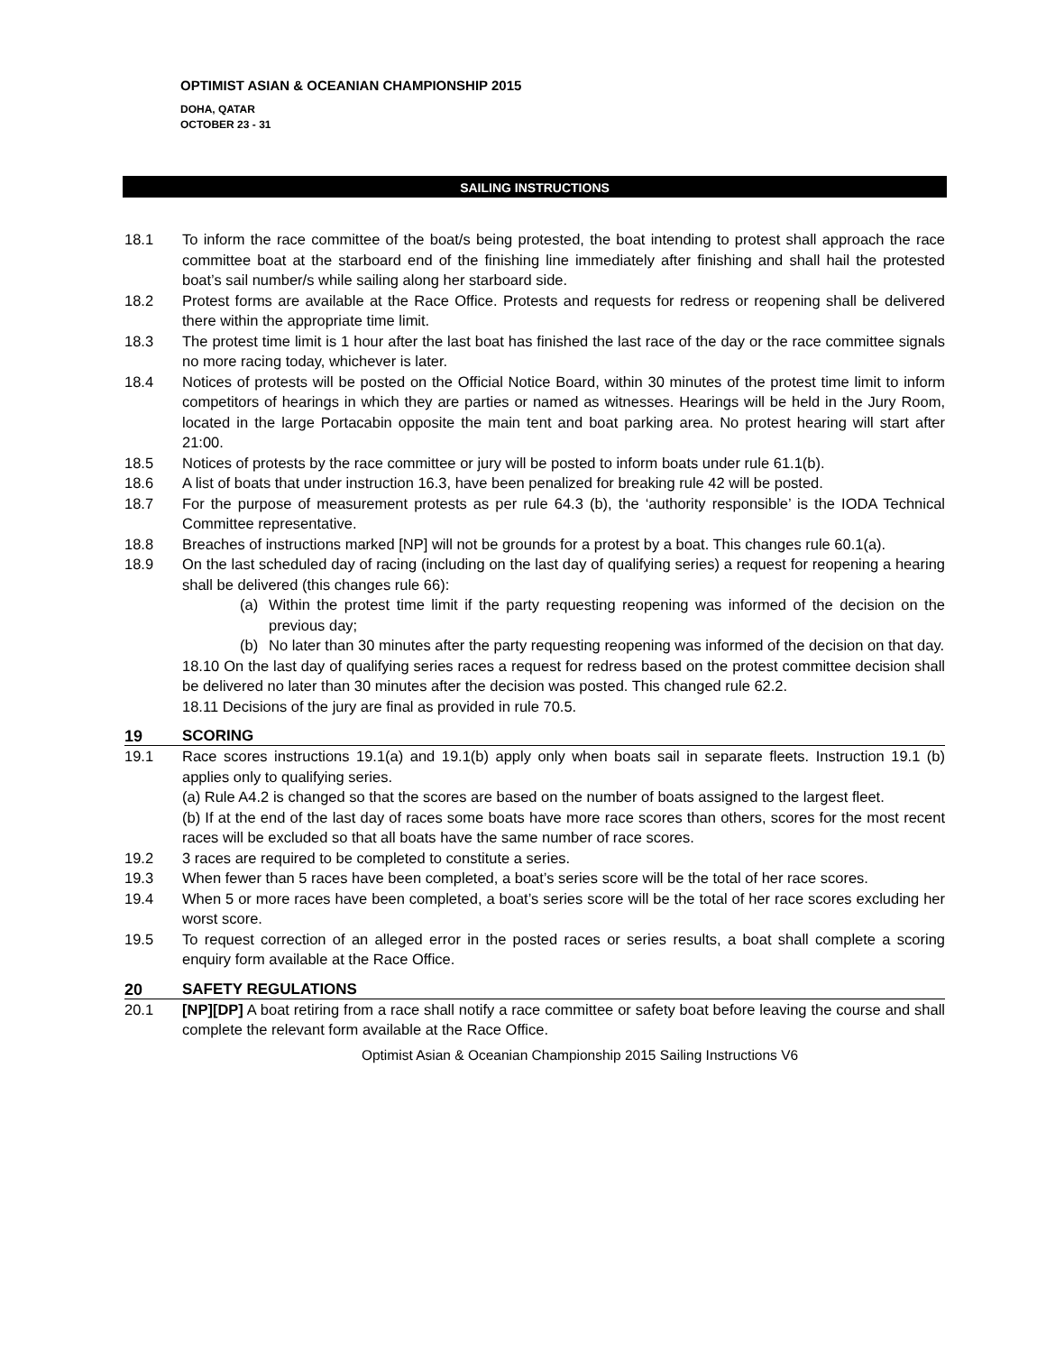OPTIMIST ASIAN & OCEANIAN CHAMPIONSHIP 2015
DOHA, QATAR
OCTOBER 23 - 31
SAILING INSTRUCTIONS
18.1 To inform the race committee of the boat/s being protested, the boat intending to protest shall approach the race committee boat at the starboard end of the finishing line immediately after finishing and shall hail the protested boat’s sail number/s while sailing along her starboard side.
18.2 Protest forms are available at the Race Office. Protests and requests for redress or reopening shall be delivered there within the appropriate time limit.
18.3 The protest time limit is 1 hour after the last boat has finished the last race of the day or the race committee signals no more racing today, whichever is later.
18.4 Notices of protests will be posted on the Official Notice Board, within 30 minutes of the protest time limit to inform competitors of hearings in which they are parties or named as witnesses. Hearings will be held in the Jury Room, located in the large Portacabin opposite the main tent and boat parking area. No protest hearing will start after 21:00.
18.5 Notices of protests by the race committee or jury will be posted to inform boats under rule 61.1(b).
18.6 A list of boats that under instruction 16.3, have been penalized for breaking rule 42 will be posted.
18.7 For the purpose of measurement protests as per rule 64.3 (b), the ‘authority responsible’ is the IODA Technical Committee representative.
18.8 Breaches of instructions marked [NP] will not be grounds for a protest by a boat. This changes rule 60.1(a).
18.9 On the last scheduled day of racing (including on the last day of qualifying series) a request for reopening a hearing shall be delivered (this changes rule 66):
(a) Within the protest time limit if the party requesting reopening was informed of the decision on the previous day;
(b) No later than 30 minutes after the party requesting reopening was informed of the decision on that day.
18.10 On the last day of qualifying series races a request for redress based on the protest committee decision shall be delivered no later than 30 minutes after the decision was posted. This changed rule 62.2.
18.11 Decisions of the jury are final as provided in rule 70.5.
19 SCORING
19.1 Race scores instructions 19.1(a) and 19.1(b) apply only when boats sail in separate fleets. Instruction 19.1 (b) applies only to qualifying series.
(a) Rule A4.2 is changed so that the scores are based on the number of boats assigned to the largest fleet.
(b) If at the end of the last day of races some boats have more race scores than others, scores for the most recent races will be excluded so that all boats have the same number of race scores.
19.2 3 races are required to be completed to constitute a series.
19.3 When fewer than 5 races have been completed, a boat’s series score will be the total of her race scores.
19.4 When 5 or more races have been completed, a boat’s series score will be the total of her race scores excluding her worst score.
19.5 To request correction of an alleged error in the posted races or series results, a boat shall complete a scoring enquiry form available at the Race Office.
20 SAFETY REGULATIONS
20.1 [NP][DP] A boat retiring from a race shall notify a race committee or safety boat before leaving the course and shall complete the relevant form available at the Race Office.
Optimist Asian & Oceanian Championship 2015 Sailing Instructions V6